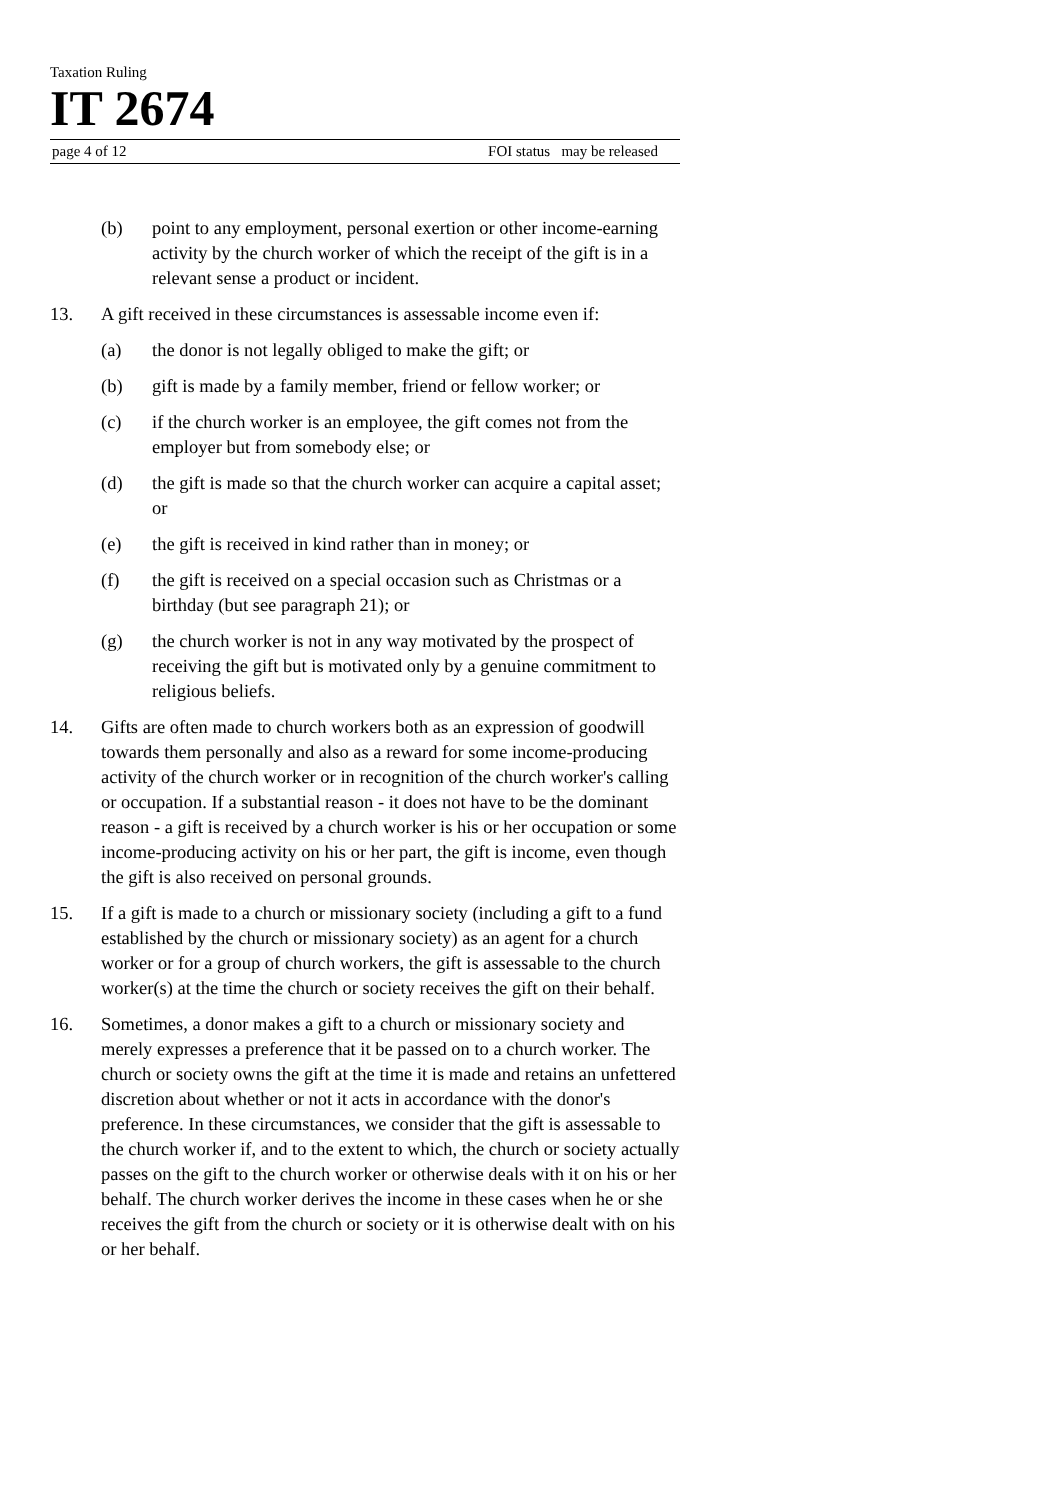Taxation Ruling
IT 2674
page 4 of 12 FOI status may be released
(b) point to any employment, personal exertion or other income-earning activity by the church worker of which the receipt of the gift is in a relevant sense a product or incident.
13. A gift received in these circumstances is assessable income even if:
(a) the donor is not legally obliged to make the gift; or
(b) gift is made by a family member, friend or fellow worker; or
(c) if the church worker is an employee, the gift comes not from the employer but from somebody else; or
(d) the gift is made so that the church worker can acquire a capital asset; or
(e) the gift is received in kind rather than in money; or
(f) the gift is received on a special occasion such as Christmas or a birthday (but see paragraph 21); or
(g) the church worker is not in any way motivated by the prospect of receiving the gift but is motivated only by a genuine commitment to religious beliefs.
14. Gifts are often made to church workers both as an expression of goodwill towards them personally and also as a reward for some income-producing activity of the church worker or in recognition of the church worker's calling or occupation. If a substantial reason - it does not have to be the dominant reason - a gift is received by a church worker is his or her occupation or some income-producing activity on his or her part, the gift is income, even though the gift is also received on personal grounds.
15. If a gift is made to a church or missionary society (including a gift to a fund established by the church or missionary society) as an agent for a church worker or for a group of church workers, the gift is assessable to the church worker(s) at the time the church or society receives the gift on their behalf.
16. Sometimes, a donor makes a gift to a church or missionary society and merely expresses a preference that it be passed on to a church worker. The church or society owns the gift at the time it is made and retains an unfettered discretion about whether or not it acts in accordance with the donor's preference. In these circumstances, we consider that the gift is assessable to the church worker if, and to the extent to which, the church or society actually passes on the gift to the church worker or otherwise deals with it on his or her behalf. The church worker derives the income in these cases when he or she receives the gift from the church or society or it is otherwise dealt with on his or her behalf.